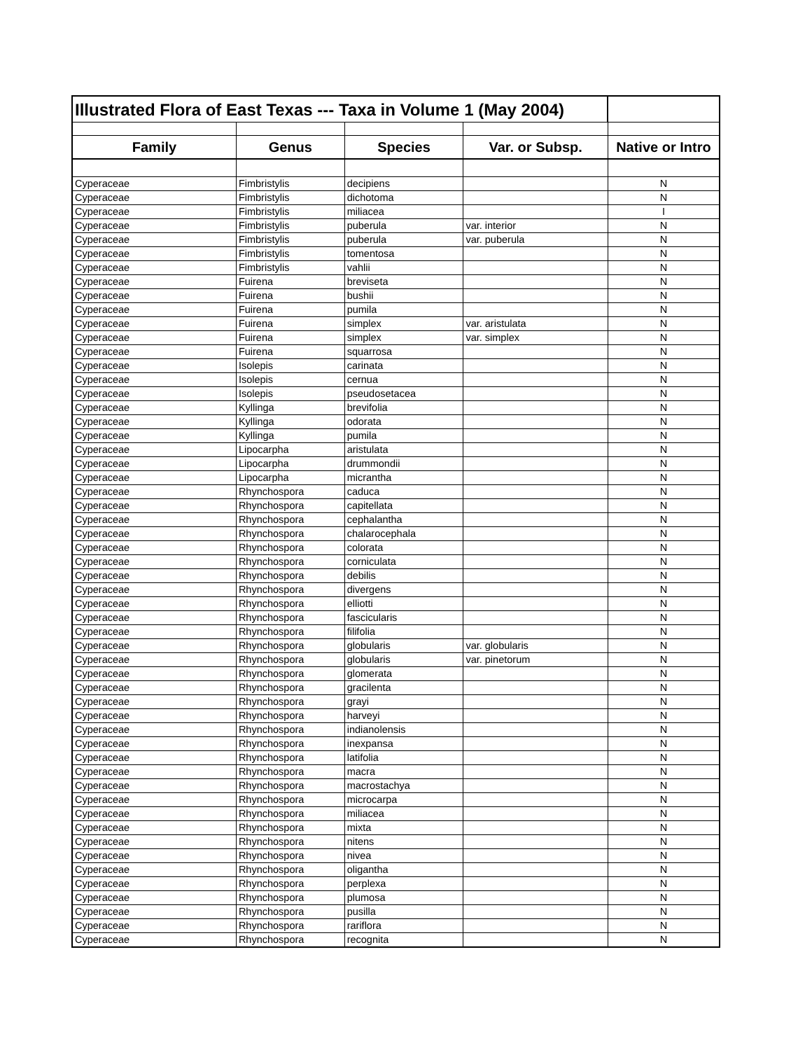| Illustrated Flora of East Texas --- Taxa in Volume 1 (May 2004) | | | | |
| Family | Genus | Species | Var. or Subsp. | Native or Intro |
| Cyperaceae | Fimbristylis | decipiens | | N |
| Cyperaceae | Fimbristylis | dichotoma | | N |
| Cyperaceae | Fimbristylis | miliacea | | I |
| Cyperaceae | Fimbristylis | puberula | var. interior | N |
| Cyperaceae | Fimbristylis | puberula | var. puberula | N |
| Cyperaceae | Fimbristylis | tomentosa | | N |
| Cyperaceae | Fimbristylis | vahlii | | N |
| Cyperaceae | Fuirena | breviseta | | N |
| Cyperaceae | Fuirena | bushii | | N |
| Cyperaceae | Fuirena | pumila | | N |
| Cyperaceae | Fuirena | simplex | var. aristulata | N |
| Cyperaceae | Fuirena | simplex | var. simplex | N |
| Cyperaceae | Fuirena | squarrosa | | N |
| Cyperaceae | Isolepis | carinata | | N |
| Cyperaceae | Isolepis | cernua | | N |
| Cyperaceae | Isolepis | pseudosetacea | | N |
| Cyperaceae | Kyllinga | brevifolia | | N |
| Cyperaceae | Kyllinga | odorata | | N |
| Cyperaceae | Kyllinga | pumila | | N |
| Cyperaceae | Lipocarpha | aristulata | | N |
| Cyperaceae | Lipocarpha | drummondii | | N |
| Cyperaceae | Lipocarpha | micrantha | | N |
| Cyperaceae | Rhynchospora | caduca | | N |
| Cyperaceae | Rhynchospora | capitellata | | N |
| Cyperaceae | Rhynchospora | cephalantha | | N |
| Cyperaceae | Rhynchospora | chalarocephala | | N |
| Cyperaceae | Rhynchospora | colorata | | N |
| Cyperaceae | Rhynchospora | corniculata | | N |
| Cyperaceae | Rhynchospora | debilis | | N |
| Cyperaceae | Rhynchospora | divergens | | N |
| Cyperaceae | Rhynchospora | elliotti | | N |
| Cyperaceae | Rhynchospora | fascicularis | | N |
| Cyperaceae | Rhynchospora | filifolia | | N |
| Cyperaceae | Rhynchospora | globularis | var. globularis | N |
| Cyperaceae | Rhynchospora | globularis | var. pinetorum | N |
| Cyperaceae | Rhynchospora | glomerata | | N |
| Cyperaceae | Rhynchospora | gracilenta | | N |
| Cyperaceae | Rhynchospora | grayi | | N |
| Cyperaceae | Rhynchospora | harveyi | | N |
| Cyperaceae | Rhynchospora | indianolensis | | N |
| Cyperaceae | Rhynchospora | inexpansa | | N |
| Cyperaceae | Rhynchospora | latifolia | | N |
| Cyperaceae | Rhynchospora | macra | | N |
| Cyperaceae | Rhynchospora | macrostachya | | N |
| Cyperaceae | Rhynchospora | microcarpa | | N |
| Cyperaceae | Rhynchospora | miliacea | | N |
| Cyperaceae | Rhynchospora | mixta | | N |
| Cyperaceae | Rhynchospora | nitens | | N |
| Cyperaceae | Rhynchospora | nivea | | N |
| Cyperaceae | Rhynchospora | oligantha | | N |
| Cyperaceae | Rhynchospora | perplexa | | N |
| Cyperaceae | Rhynchospora | plumosa | | N |
| Cyperaceae | Rhynchospora | pusilla | | N |
| Cyperaceae | Rhynchospora | rariflora | | N |
| Cyperaceae | Rhynchospora | recognita | | N |